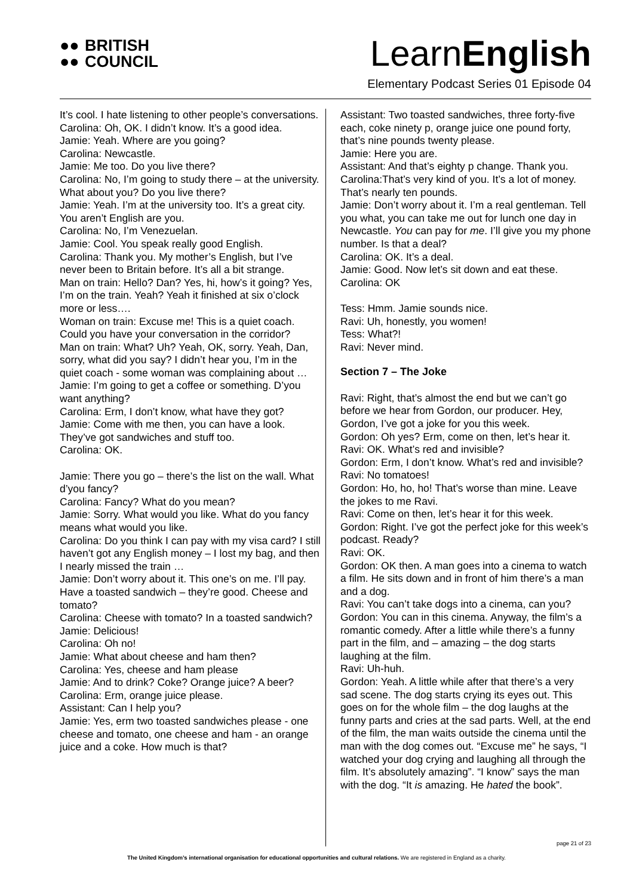●●
●● BRITISH
COUNCIL
LearnEnglish
Elementary Podcast Series 01 Episode 04
It’s cool. I hate listening to other people’s conversations.
Carolina: Oh, OK. I didn’t know. It’s a good idea.
Jamie: Yeah. Where are you going?
Carolina: Newcastle.
Jamie: Me too. Do you live there?
Carolina: No, I’m going to study there – at the university. What about you? Do you live there?
Jamie: Yeah. I’m at the university too. It’s a great city. You aren’t English are you.
Carolina: No, I’m Venezuelan.
Jamie: Cool. You speak really good English.
Carolina: Thank you. My mother’s English, but I’ve never been to Britain before. It’s all a bit strange.
Man on train: Hello? Dan? Yes, hi, how’s it going? Yes, I’m on the train. Yeah? Yeah it finished at six o’clock more or less….
Woman on train: Excuse me! This is a quiet coach. Could you have your conversation in the corridor?
Man on train: What? Uh? Yeah, OK, sorry. Yeah, Dan, sorry, what did you say? I didn’t hear you, I’m in the quiet coach - some woman was complaining about …
Jamie: I’m going to get a coffee or something. D’you want anything?
Carolina: Erm, I don’t know, what have they got?
Jamie: Come with me then, you can have a look. They’ve got sandwiches and stuff too.
Carolina: OK.
Jamie: There you go – there’s the list on the wall. What d’you fancy?
Carolina: Fancy? What do you mean?
Jamie: Sorry. What would you like. What do you fancy means what would you like.
Carolina: Do you think I can pay with my visa card? I still haven’t got any English money – I lost my bag, and then I nearly missed the train …
Jamie: Don’t worry about it. This one’s on me. I’ll pay. Have a toasted sandwich – they’re good. Cheese and tomato?
Carolina: Cheese with tomato? In a toasted sandwich?
Jamie: Delicious!
Carolina: Oh no!
Jamie: What about cheese and ham then?
Carolina: Yes, cheese and ham please
Jamie: And to drink? Coke? Orange juice? A beer?
Carolina: Erm, orange juice please.
Assistant: Can I help you?
Jamie: Yes, erm two toasted sandwiches please - one cheese and tomato, one cheese and ham - an orange juice and a coke. How much is that?
Assistant: Two toasted sandwiches, three forty-five each, coke ninety p, orange juice one pound forty, that’s nine pounds twenty please.
Jamie: Here you are.
Assistant: And that’s eighty p change. Thank you.
Carolina:That’s very kind of you. It’s a lot of money. That’s nearly ten pounds.
Jamie: Don’t worry about it. I’m a real gentleman. Tell you what, you can take me out for lunch one day in Newcastle. You can pay for me. I’ll give you my phone number. Is that a deal?
Carolina: OK. It’s a deal.
Jamie: Good. Now let’s sit down and eat these.
Carolina: OK
Tess: Hmm. Jamie sounds nice.
Ravi: Uh, honestly, you women!
Tess: What?!
Ravi: Never mind.
Section 7 – The Joke
Ravi: Right, that’s almost the end but we can’t go before we hear from Gordon, our producer. Hey, Gordon, I’ve got a joke for you this week.
Gordon: Oh yes? Erm, come on then, let’s hear it.
Ravi: OK. What’s red and invisible?
Gordon: Erm, I don’t know. What’s red and invisible?
Ravi: No tomatoes!
Gordon: Ho, ho, ho! That’s worse than mine. Leave the jokes to me Ravi.
Ravi: Come on then, let’s hear it for this week.
Gordon: Right. I’ve got the perfect joke for this week’s podcast. Ready?
Ravi: OK.
Gordon: OK then. A man goes into a cinema to watch a film. He sits down and in front of him there’s a man and a dog.
Ravi: You can’t take dogs into a cinema, can you?
Gordon: You can in this cinema. Anyway, the film’s a romantic comedy. After a little while there’s a funny part in the film, and – amazing – the dog starts laughing at the film.
Ravi: Uh-huh.
Gordon: Yeah. A little while after that there’s a very sad scene. The dog starts crying its eyes out. This goes on for the whole film – the dog laughs at the funny parts and cries at the sad parts. Well, at the end of the film, the man waits outside the cinema until the man with the dog comes out. “Excuse me” he says, “I watched your dog crying and laughing all through the film. It’s absolutely amazing”. “I know” says the man with the dog. “It is amazing. He hated the book”.
page 21 of 23
The United Kingdom’s international organisation for educational opportunities and cultural relations. We are registered in England as a charity.